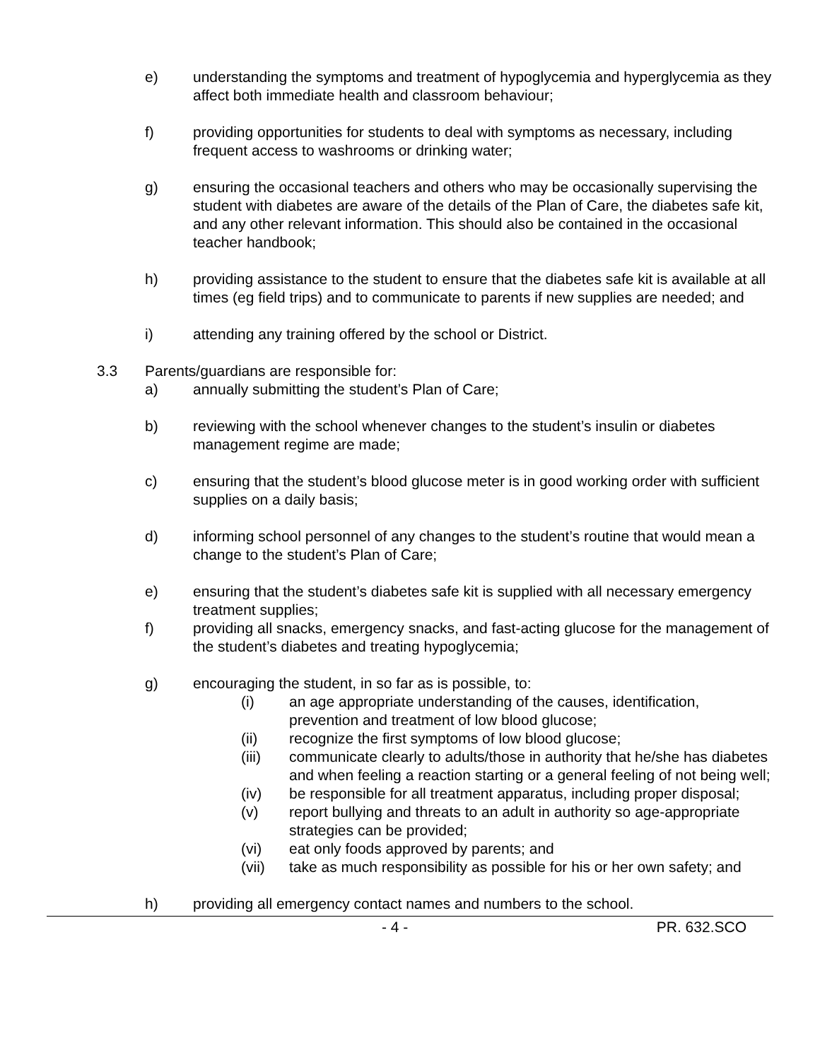e) understanding the symptoms and treatment of hypoglycemia and hyperglycemia as they affect both immediate health and classroom behaviour;
f) providing opportunities for students to deal with symptoms as necessary, including frequent access to washrooms or drinking water;
g) ensuring the occasional teachers and others who may be occasionally supervising the student with diabetes are aware of the details of the Plan of Care, the diabetes safe kit, and any other relevant information. This should also be contained in the occasional teacher handbook;
h) providing assistance to the student to ensure that the diabetes safe kit is available at all times (eg field trips) and to communicate to parents if new supplies are needed; and
i) attending any training offered by the school or District.
3.3 Parents/guardians are responsible for:
a) annually submitting the student’s Plan of Care;
b) reviewing with the school whenever changes to the student’s insulin or diabetes management regime are made;
c) ensuring that the student’s blood glucose meter is in good working order with sufficient supplies on a daily basis;
d) informing school personnel of any changes to the student’s routine that would mean a change to the student’s Plan of Care;
e) ensuring that the student’s diabetes safe kit is supplied with all necessary emergency treatment supplies;
f) providing all snacks, emergency snacks, and fast-acting glucose for the management of the student’s diabetes and treating hypoglycemia;
g) encouraging the student, in so far as is possible, to:
(i) an age appropriate understanding of the causes, identification, prevention and treatment of low blood glucose;
(ii) recognize the first symptoms of low blood glucose;
(iii) communicate clearly to adults/those in authority that he/she has diabetes and when feeling a reaction starting or a general feeling of not being well;
(iv) be responsible for all treatment apparatus, including proper disposal;
(v) report bullying and threats to an adult in authority so age-appropriate strategies can be provided;
(vi) eat only foods approved by parents; and
(vii) take as much responsibility as possible for his or her own safety; and
h) providing all emergency contact names and numbers to the school.
- 4 - PR. 632.SCO